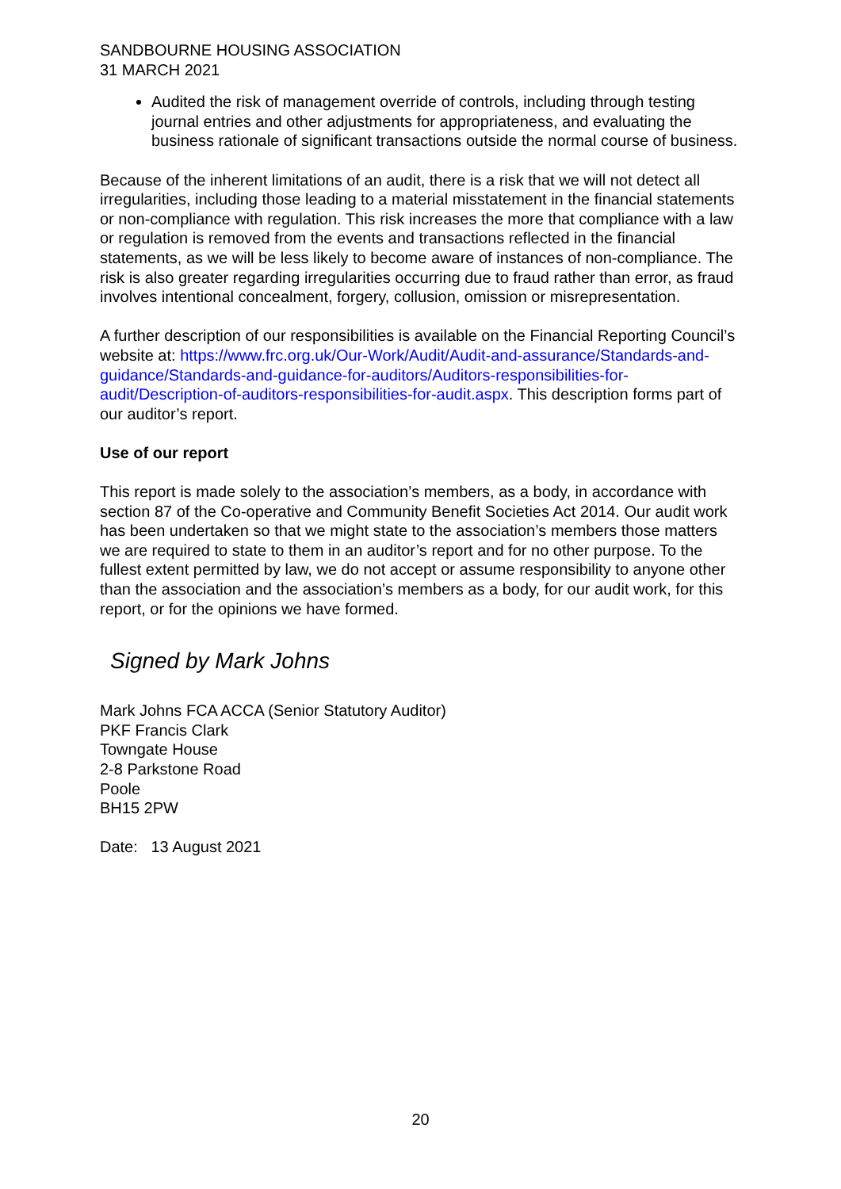SANDBOURNE HOUSING ASSOCIATION
31 MARCH 2021
Audited the risk of management override of controls, including through testing journal entries and other adjustments for appropriateness, and evaluating the business rationale of significant transactions outside the normal course of business.
Because of the inherent limitations of an audit, there is a risk that we will not detect all irregularities, including those leading to a material misstatement in the financial statements or non-compliance with regulation. This risk increases the more that compliance with a law or regulation is removed from the events and transactions reflected in the financial statements, as we will be less likely to become aware of instances of non-compliance. The risk is also greater regarding irregularities occurring due to fraud rather than error, as fraud involves intentional concealment, forgery, collusion, omission or misrepresentation.
A further description of our responsibilities is available on the Financial Reporting Council’s website at: https://www.frc.org.uk/Our-Work/Audit/Audit-and-assurance/Standards-and-guidance/Standards-and-guidance-for-auditors/Auditors-responsibilities-for-audit/Description-of-auditors-responsibilities-for-audit.aspx. This description forms part of our auditor’s report.
Use of our report
This report is made solely to the association’s members, as a body, in accordance with section 87 of the Co-operative and Community Benefit Societies Act 2014. Our audit work has been undertaken so that we might state to the association’s members those matters we are required to state to them in an auditor’s report and for no other purpose. To the fullest extent permitted by law, we do not accept or assume responsibility to anyone other than the association and the association’s members as a body, for our audit work, for this report, or for the opinions we have formed.
Signed by Mark Johns
Mark Johns FCA ACCA (Senior Statutory Auditor)
PKF Francis Clark
Towngate House
2-8 Parkstone Road
Poole
BH15 2PW
Date: 13 August 2021
20